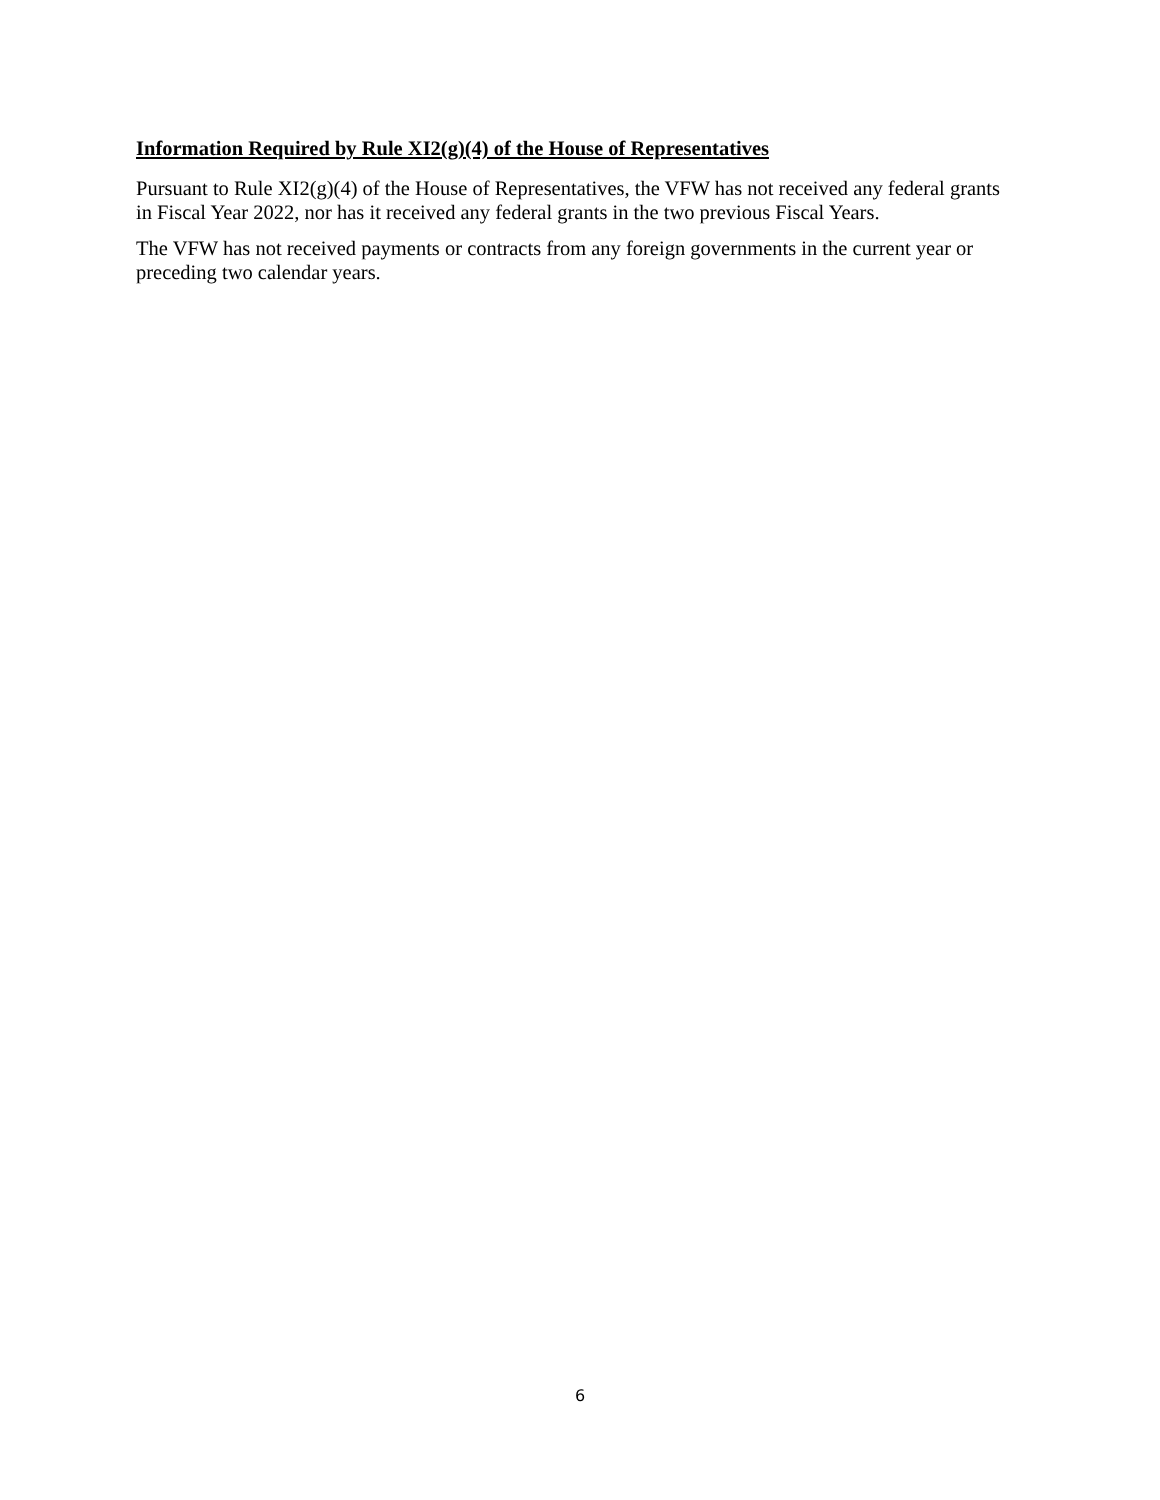Information Required by Rule XI2(g)(4) of the House of Representatives
Pursuant to Rule XI2(g)(4) of the House of Representatives, the VFW has not received any federal grants in Fiscal Year 2022, nor has it received any federal grants in the two previous Fiscal Years.
The VFW has not received payments or contracts from any foreign governments in the current year or preceding two calendar years.
6